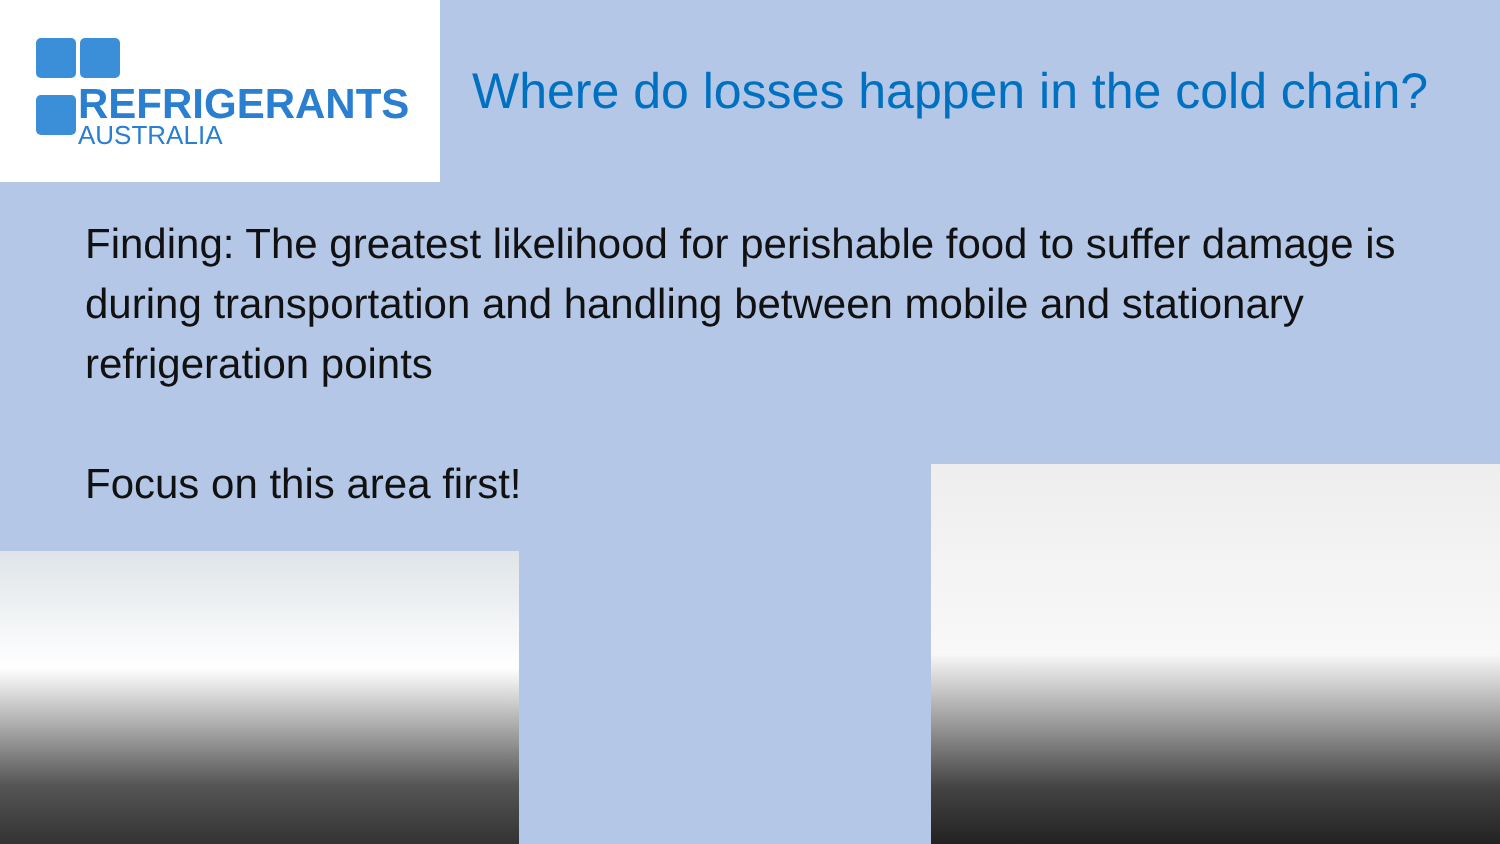REFRIGERANTS
AUSTRALIA
Where do losses happen in the cold chain?
Finding: The greatest likelihood for perishable food to suffer damage is during transportation and handling between mobile and stationary refrigeration points
Focus on this area first!